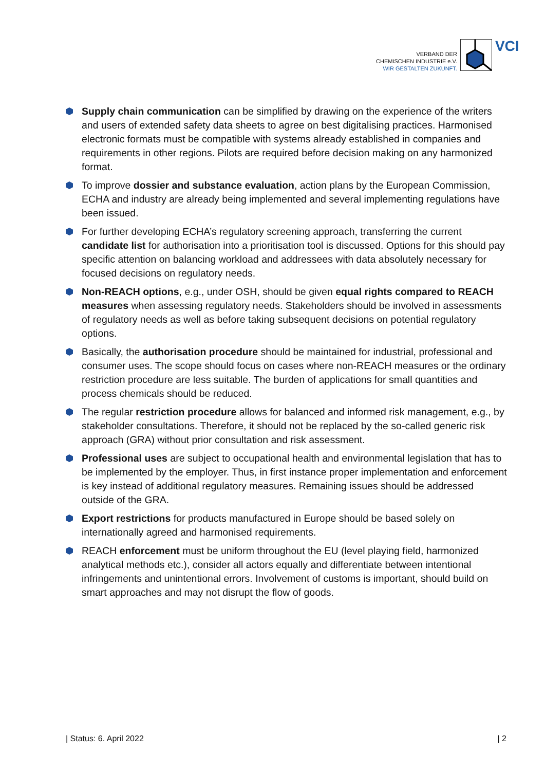VERBAND DER
CHEMISCHEN INDUSTRIE e.V.
WIR GESTALTEN ZUKUNFT.
VCI
Supply chain communication can be simplified by drawing on the experience of the writers and users of extended safety data sheets to agree on best digitalising practices. Harmonised electronic formats must be compatible with systems already established in companies and requirements in other regions. Pilots are required before decision making on any harmonized format.
To improve dossier and substance evaluation, action plans by the European Commission, ECHA and industry are already being implemented and several implementing regulations have been issued.
For further developing ECHA’s regulatory screening approach, transferring the current candidate list for authorisation into a prioritisation tool is discussed. Options for this should pay specific attention on balancing workload and addressees with data absolutely necessary for focused decisions on regulatory needs.
Non-REACH options, e.g., under OSH, should be given equal rights compared to REACH measures when assessing regulatory needs. Stakeholders should be involved in assessments of regulatory needs as well as before taking subsequent decisions on potential regulatory options.
Basically, the authorisation procedure should be maintained for industrial, professional and consumer uses. The scope should focus on cases where non-REACH measures or the ordinary restriction procedure are less suitable. The burden of applications for small quantities and process chemicals should be reduced.
The regular restriction procedure allows for balanced and informed risk management, e.g., by stakeholder consultations. Therefore, it should not be replaced by the so-called generic risk approach (GRA) without prior consultation and risk assessment.
Professional uses are subject to occupational health and environmental legislation that has to be implemented by the employer. Thus, in first instance proper implementation and enforcement is key instead of additional regulatory measures. Remaining issues should be addressed outside of the GRA.
Export restrictions for products manufactured in Europe should be based solely on internationally agreed and harmonised requirements.
REACH enforcement must be uniform throughout the EU (level playing field, harmonized analytical methods etc.), consider all actors equally and differentiate between intentional infringements and unintentional errors. Involvement of customs is important, should build on smart approaches and may not disrupt the flow of goods.
| Status: 6. April 2022 | 2